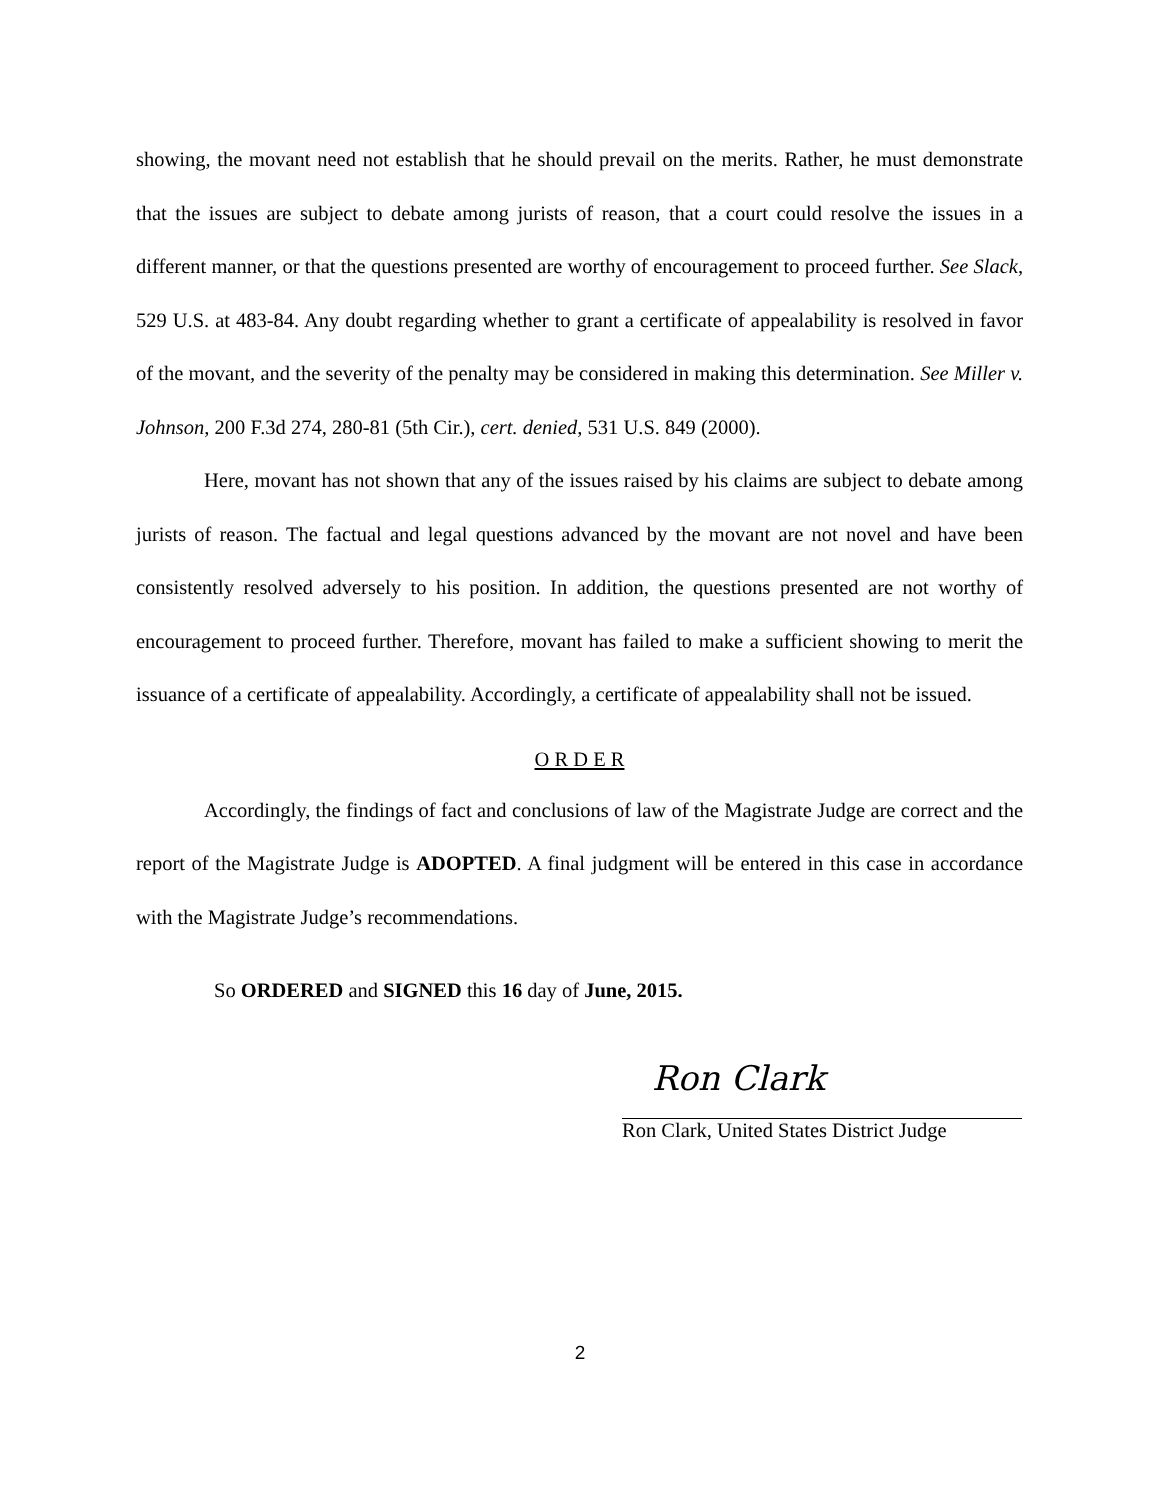showing, the movant need not establish that he should prevail on the merits. Rather, he must demonstrate that the issues are subject to debate among jurists of reason, that a court could resolve the issues in a different manner, or that the questions presented are worthy of encouragement to proceed further. See Slack, 529 U.S. at 483-84. Any doubt regarding whether to grant a certificate of appealability is resolved in favor of the movant, and the severity of the penalty may be considered in making this determination. See Miller v. Johnson, 200 F.3d 274, 280-81 (5th Cir.), cert. denied, 531 U.S. 849 (2000).
Here, movant has not shown that any of the issues raised by his claims are subject to debate among jurists of reason. The factual and legal questions advanced by the movant are not novel and have been consistently resolved adversely to his position. In addition, the questions presented are not worthy of encouragement to proceed further. Therefore, movant has failed to make a sufficient showing to merit the issuance of a certificate of appealability. Accordingly, a certificate of appealability shall not be issued.
O R D E R
Accordingly, the findings of fact and conclusions of law of the Magistrate Judge are correct and the report of the Magistrate Judge is ADOPTED. A final judgment will be entered in this case in accordance with the Magistrate Judge’s recommendations.
So ORDERED and SIGNED this 16 day of June, 2015.
Ron Clark
Ron Clark, United States District Judge
2